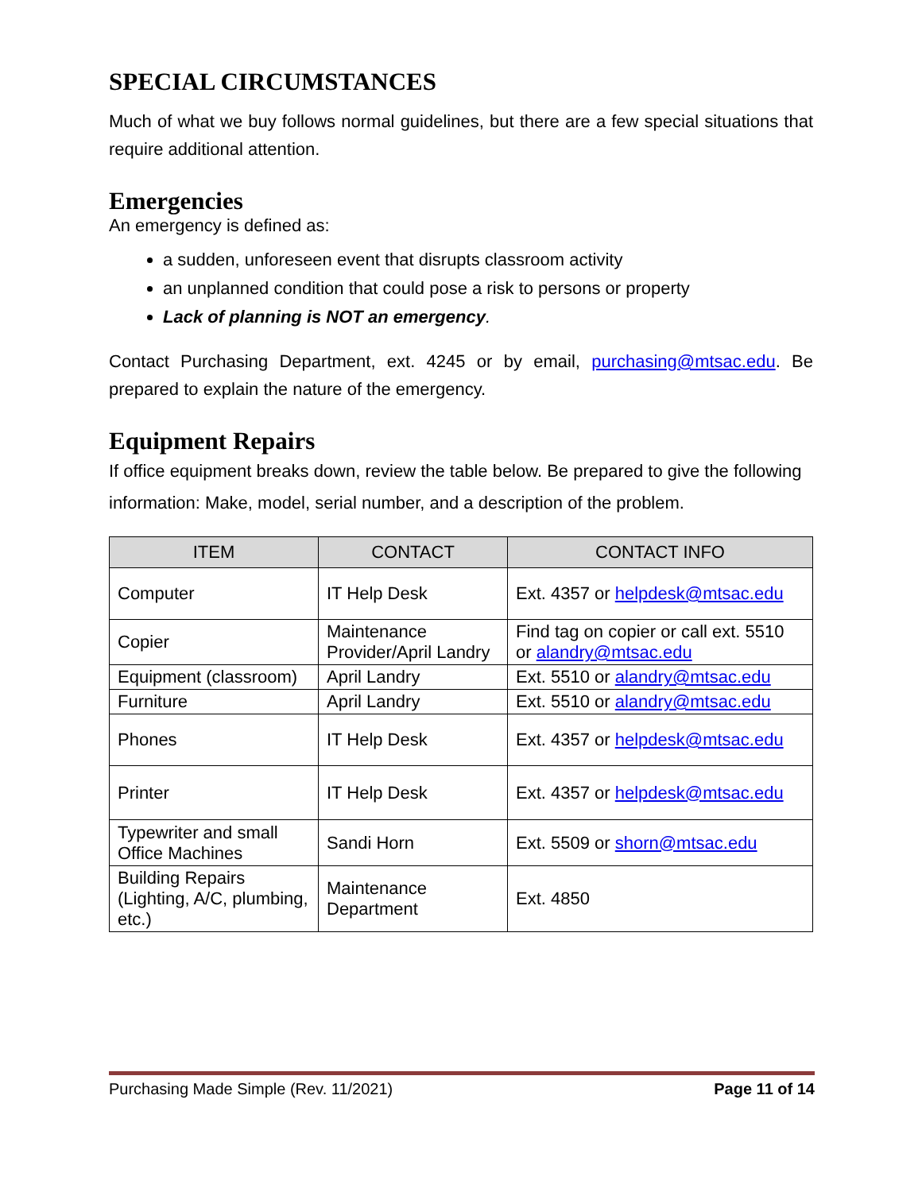SPECIAL CIRCUMSTANCES
Much of what we buy follows normal guidelines, but there are a few special situations that require additional attention.
Emergencies
An emergency is defined as:
a sudden, unforeseen event that disrupts classroom activity
an unplanned condition that could pose a risk to persons or property
Lack of planning is NOT an emergency.
Contact Purchasing Department, ext. 4245 or by email, purchasing@mtsac.edu. Be prepared to explain the nature of the emergency.
Equipment Repairs
If office equipment breaks down, review the table below. Be prepared to give the following information: Make, model, serial number, and a description of the problem.
| ITEM | CONTACT | CONTACT INFO |
| --- | --- | --- |
| Computer | IT Help Desk | Ext. 4357 or helpdesk@mtsac.edu |
| Copier | Maintenance Provider/April Landry | Find tag on copier or call ext. 5510 or alandry@mtsac.edu |
| Equipment (classroom) | April Landry | Ext. 5510 or alandry@mtsac.edu |
| Furniture | April Landry | Ext. 5510 or alandry@mtsac.edu |
| Phones | IT Help Desk | Ext. 4357 or helpdesk@mtsac.edu |
| Printer | IT Help Desk | Ext. 4357 or helpdesk@mtsac.edu |
| Typewriter and small Office Machines | Sandi Horn | Ext. 5509 or shorn@mtsac.edu |
| Building Repairs (Lighting, A/C, plumbing, etc.) | Maintenance Department | Ext. 4850 |
Purchasing Made Simple (Rev. 11/2021) Page 11 of 14